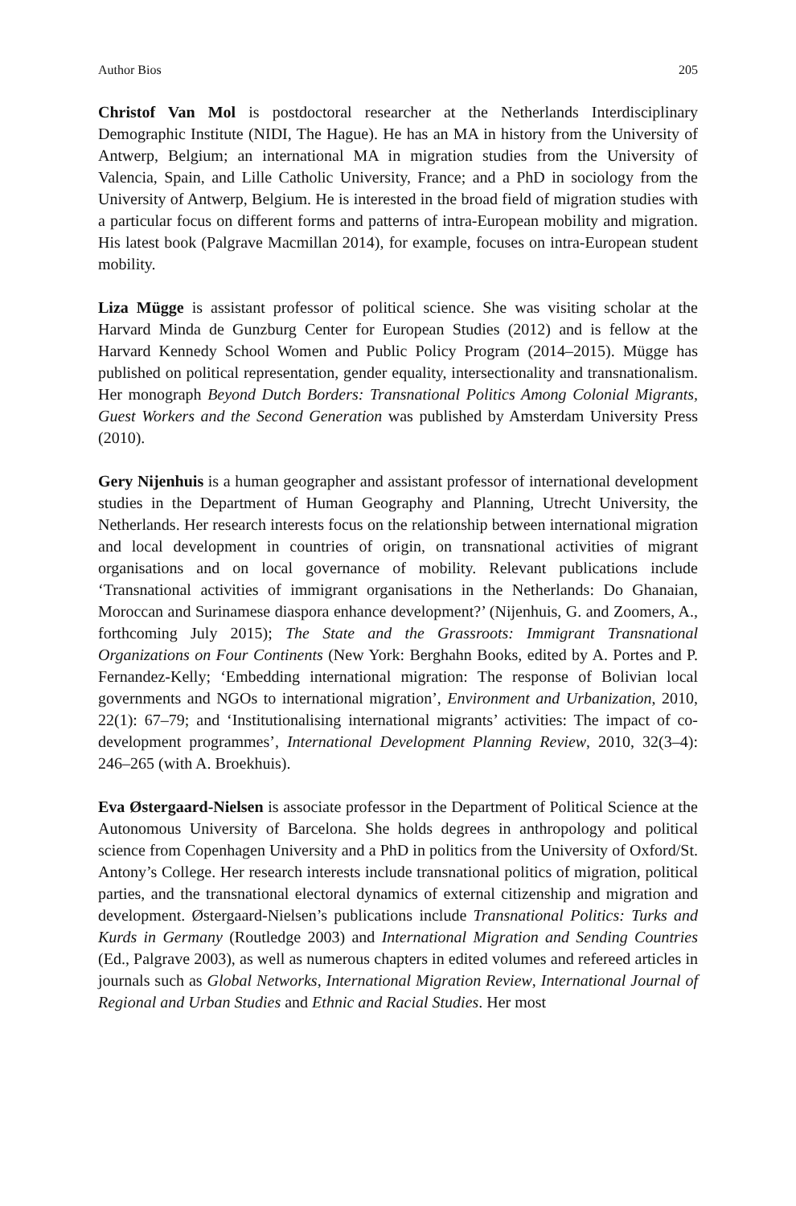Author Bios 205
Christof Van Mol is postdoctoral researcher at the Netherlands Interdisciplinary Demographic Institute (NIDI, The Hague). He has an MA in history from the University of Antwerp, Belgium; an international MA in migration studies from the University of Valencia, Spain, and Lille Catholic University, France; and a PhD in sociology from the University of Antwerp, Belgium. He is interested in the broad field of migration studies with a particular focus on different forms and patterns of intra-European mobility and migration. His latest book (Palgrave Macmillan 2014), for example, focuses on intra-European student mobility.
Liza Mügge is assistant professor of political science. She was visiting scholar at the Harvard Minda de Gunzburg Center for European Studies (2012) and is fellow at the Harvard Kennedy School Women and Public Policy Program (2014–2015). Mügge has published on political representation, gender equality, intersectionality and transnationalism. Her monograph Beyond Dutch Borders: Transnational Politics Among Colonial Migrants, Guest Workers and the Second Generation was published by Amsterdam University Press (2010).
Gery Nijenhuis is a human geographer and assistant professor of international development studies in the Department of Human Geography and Planning, Utrecht University, the Netherlands. Her research interests focus on the relationship between international migration and local development in countries of origin, on transnational activities of migrant organisations and on local governance of mobility. Relevant publications include ‘Transnational activities of immigrant organisations in the Netherlands: Do Ghanaian, Moroccan and Surinamese diaspora enhance development?’ (Nijenhuis, G. and Zoomers, A., forthcoming July 2015); The State and the Grassroots: Immigrant Transnational Organizations on Four Continents (New York: Berghahn Books, edited by A. Portes and P. Fernandez-Kelly; ‘Embedding international migration: The response of Bolivian local governments and NGOs to international migration’, Environment and Urbanization, 2010, 22(1): 67–79; and ‘Institutionalising international migrants’ activities: The impact of co-development programmes’, International Development Planning Review, 2010, 32(3–4): 246–265 (with A. Broekhuis).
Eva Østergaard-Nielsen is associate professor in the Department of Political Science at the Autonomous University of Barcelona. She holds degrees in anthropology and political science from Copenhagen University and a PhD in politics from the University of Oxford/St. Antony’s College. Her research interests include transnational politics of migration, political parties, and the transnational electoral dynamics of external citizenship and migration and development. Østergaard-Nielsen’s publications include Transnational Politics: Turks and Kurds in Germany (Routledge 2003) and International Migration and Sending Countries (Ed., Palgrave 2003), as well as numerous chapters in edited volumes and refereed articles in journals such as Global Networks, International Migration Review, International Journal of Regional and Urban Studies and Ethnic and Racial Studies. Her most